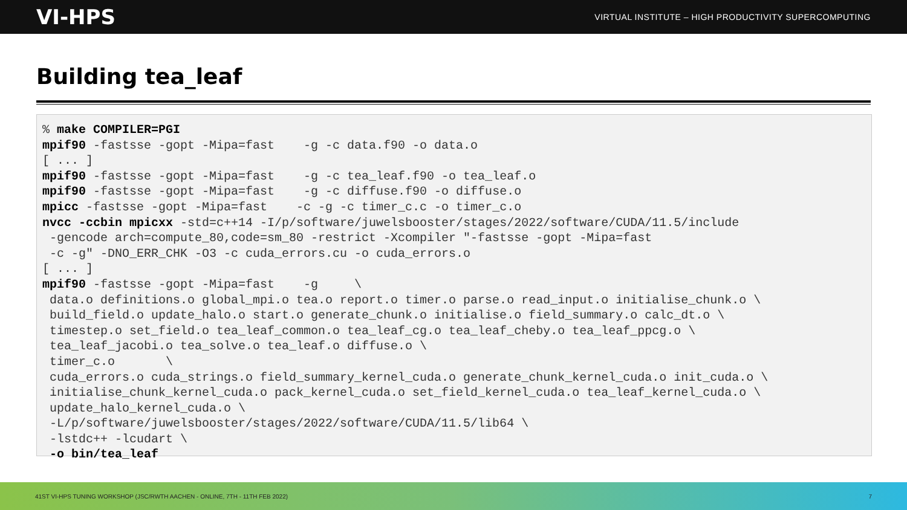VI-HPS VIRTUAL INSTITUTE – HIGH PRODUCTIVITY SUPERCOMPUTING
Building tea_leaf
% make COMPILER=PGI
mpif90 -fastsse -gopt -Mipa=fast    -g -c data.f90 -o data.o
[ ... ]
mpif90 -fastsse -gopt -Mipa=fast    -g -c tea_leaf.f90 -o tea_leaf.o
mpif90 -fastsse -gopt -Mipa=fast    -g -c diffuse.f90 -o diffuse.o
mpicc -fastsse -gopt -Mipa=fast    -c -g -c timer_c.c -o timer_c.o
nvcc -ccbin mpicxx -std=c++14 -I/p/software/juwelsbooster/stages/2022/software/CUDA/11.5/include
 -gencode arch=compute_80,code=sm_80 -restrict -Xcompiler "-fastsse -gopt -Mipa=fast
 -c -g" -DNO_ERR_CHK -O3 -c cuda_errors.cu -o cuda_errors.o
[ ... ]
mpif90 -fastsse -gopt -Mipa=fast    -g     \
 data.o definitions.o global_mpi.o tea.o report.o timer.o parse.o read_input.o initialise_chunk.o \
 build_field.o update_halo.o start.o generate_chunk.o initialise.o field_summary.o calc_dt.o \
 timestep.o set_field.o tea_leaf_common.o tea_leaf_cg.o tea_leaf_cheby.o tea_leaf_ppcg.o \
 tea_leaf_jacobi.o tea_solve.o tea_leaf.o diffuse.o \
 timer_c.o       \
 cuda_errors.o cuda_strings.o field_summary_kernel_cuda.o generate_chunk_kernel_cuda.o init_cuda.o \
 initialise_chunk_kernel_cuda.o pack_kernel_cuda.o set_field_kernel_cuda.o tea_leaf_kernel_cuda.o \
 update_halo_kernel_cuda.o \
 -L/p/software/juwelsbooster/stages/2022/software/CUDA/11.5/lib64 \
 -lstdc++ -lcudart \
 -o bin/tea_leaf
41ST VI-HPS TUNING WORKSHOP (JSC/RWTH AACHEN - ONLINE, 7TH - 11TH FEB 2022) 7